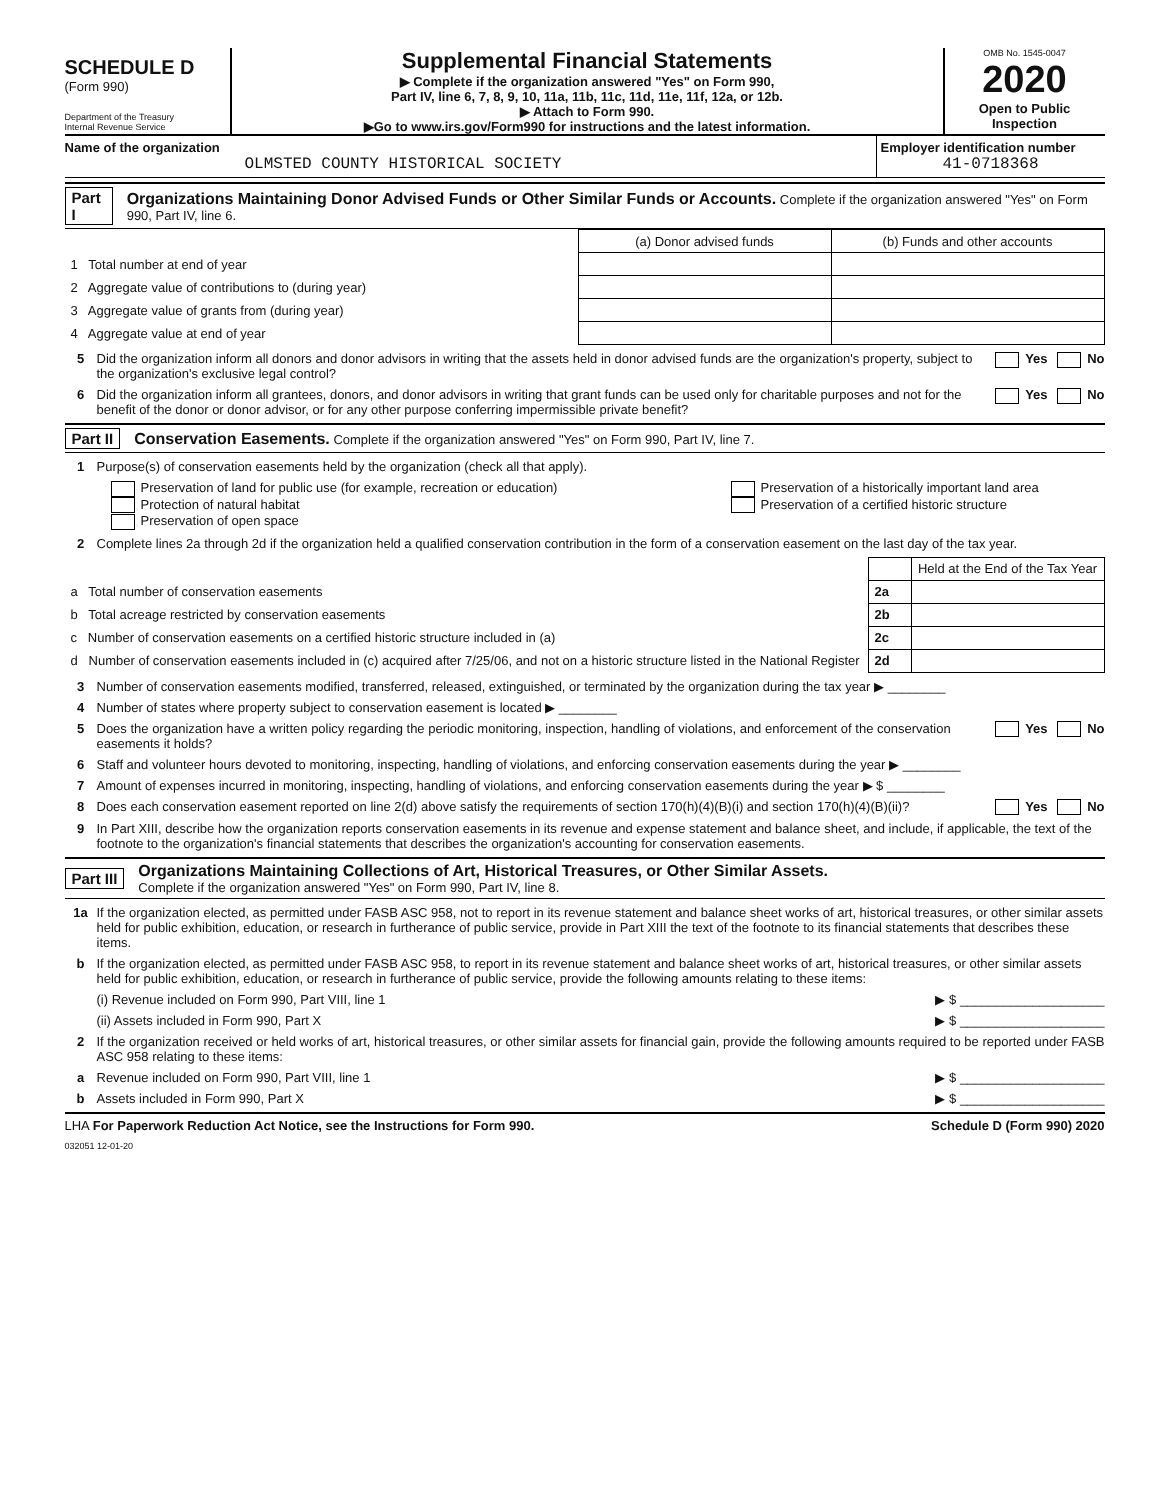SCHEDULE D
(Form 990)
Department of the Treasury
Internal Revenue Service
Supplemental Financial Statements
▶ Complete if the organization answered "Yes" on Form 990,
Part IV, line 6, 7, 8, 9, 10, 11a, 11b, 11c, 11d, 11e, 11f, 12a, or 12b.
▶ Attach to Form 990.
▶Go to www.irs.gov/Form990 for instructions and the latest information.
OMB No. 1545-0047
2020
Open to Public Inspection
Name of the organization
OLMSTED COUNTY HISTORICAL SOCIETY
Employer identification number
41-0718368
Part I Organizations Maintaining Donor Advised Funds or Other Similar Funds or Accounts. Complete if the organization answered "Yes" on Form 990, Part IV, line 6.
| | (a) Donor advised funds | (b) Funds and other accounts |
| --- | --- | --- |
| 1 Total number at end of year | | |
| 2 Aggregate value of contributions to (during year) | | |
| 3 Aggregate value of grants from (during year) | | |
| 4 Aggregate value at end of year | | |
5 Did the organization inform all donors and donor advisors in writing that the assets held in donor advised funds are the organization's property, subject to the organization's exclusive legal control? Yes No
6 Did the organization inform all grantees, donors, and donor advisors in writing that grant funds can be used only for charitable purposes and not for the benefit of the donor or donor advisor, or for any other purpose conferring impermissible private benefit? Yes No
Part II Conservation Easements. Complete if the organization answered "Yes" on Form 990, Part IV, line 7.
1 Purpose(s) of conservation easements held by the organization (check all that apply).
Preservation of land for public use (for example, recreation or education)
Protection of natural habitat
Preservation of open space
Preservation of a historically important land area
Preservation of a certified historic structure
2 Complete lines 2a through 2d if the organization held a qualified conservation contribution in the form of a conservation easement on the last day of the tax year.
| | | Held at the End of the Tax Year |
| a Total number of conservation easements | 2a | |
| b Total acreage restricted by conservation easements | 2b | |
| c Number of conservation easements on a certified historic structure included in (a) | 2c | |
| d Number of conservation easements included in (c) acquired after 7/25/06, and not on a historic structure listed in the National Register | 2d | |
3 Number of conservation easements modified, transferred, released, extinguished, or terminated by the organization during the tax year ▶ ________
4 Number of states where property subject to conservation easement is located ▶ ________
5 Does the organization have a written policy regarding the periodic monitoring, inspection, handling of violations, and enforcement of the conservation easements it holds? Yes No
6 Staff and volunteer hours devoted to monitoring, inspecting, handling of violations, and enforcing conservation easements during the year ▶ ________
7 Amount of expenses incurred in monitoring, inspecting, handling of violations, and enforcing conservation easements during the year ▶ $ ________
8 Does each conservation easement reported on line 2(d) above satisfy the requirements of section 170(h)(4)(B)(i) and section 170(h)(4)(B)(ii)? Yes No
9 In Part XIII, describe how the organization reports conservation easements in its revenue and expense statement and balance sheet, and include, if applicable, the text of the footnote to the organization's financial statements that describes the organization's accounting for conservation easements.
Part III Organizations Maintaining Collections of Art, Historical Treasures, or Other Similar Assets.
Complete if the organization answered "Yes" on Form 990, Part IV, line 8.
1a If the organization elected, as permitted under FASB ASC 958, not to report in its revenue statement and balance sheet works of art, historical treasures, or other similar assets held for public exhibition, education, or research in furtherance of public service, provide in Part XIII the text of the footnote to its financial statements that describes these items.
b If the organization elected, as permitted under FASB ASC 958, to report in its revenue statement and balance sheet works of art, historical treasures, or other similar assets held for public exhibition, education, or research in furtherance of public service, provide the following amounts relating to these items:
(i) Revenue included on Form 990, Part VIII, line 1 ▶ $ ____________________
(ii) Assets included in Form 990, Part X ▶ $ ____________________
2 If the organization received or held works of art, historical treasures, or other similar assets for financial gain, provide the following amounts required to be reported under FASB ASC 958 relating to these items:
a Revenue included on Form 990, Part VIII, line 1 ▶ $ ____________________
b Assets included in Form 990, Part X ▶ $ ____________________
LHA For Paperwork Reduction Act Notice, see the Instructions for Form 990. Schedule D (Form 990) 2020
032051 12-01-20